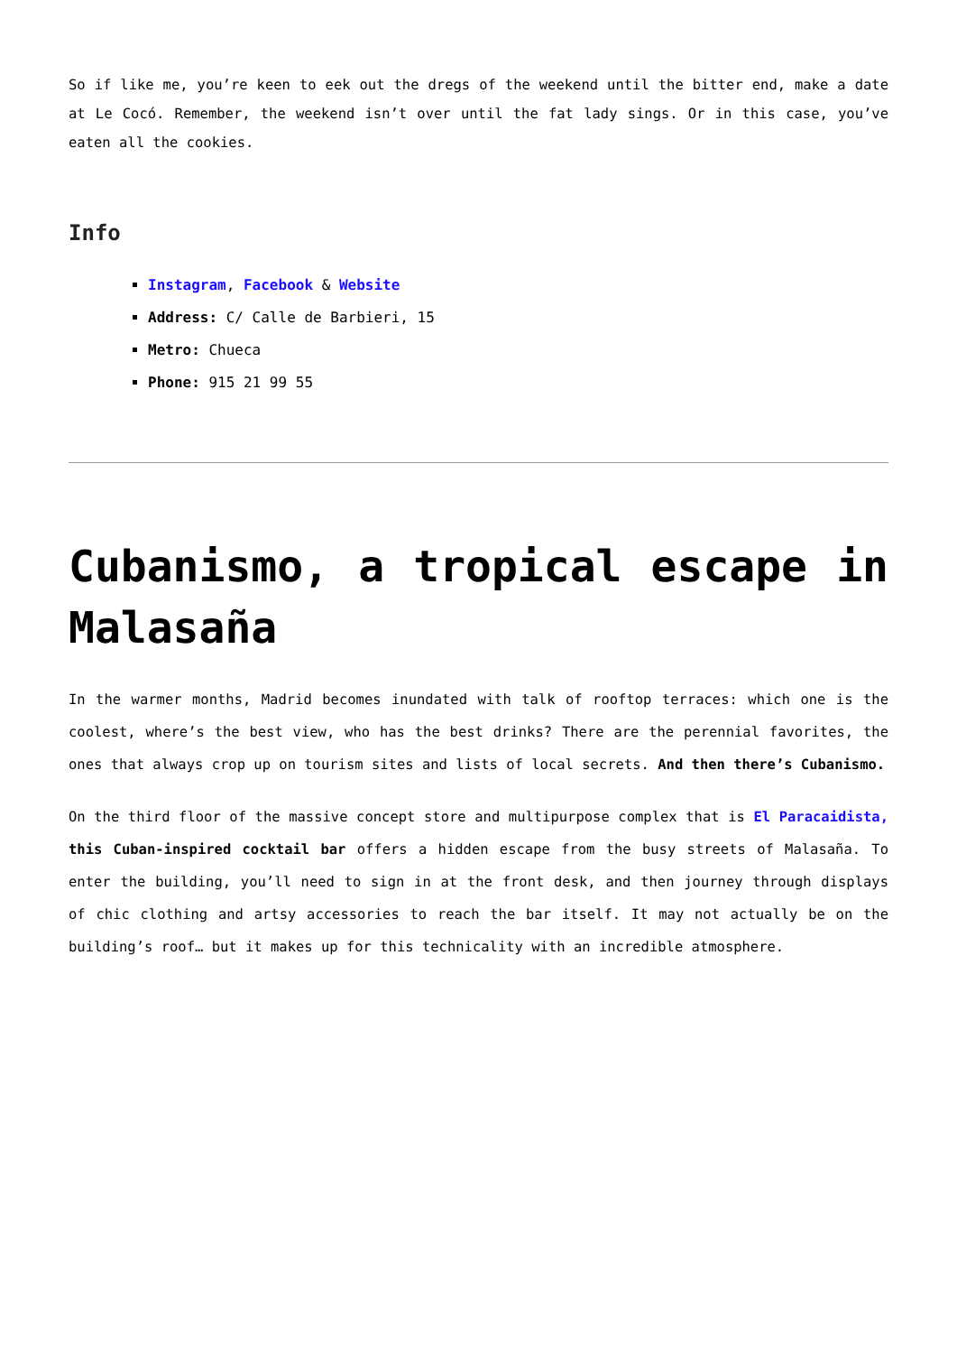So if like me, you’re keen to eek out the dregs of the weekend until the bitter end, make a date at Le Cocó. Remember, the weekend isn’t over until the fat lady sings. Or in this case, you’ve eaten all the cookies.
Info
Instagram, Facebook & Website
Address: C/ Calle de Barbieri, 15
Metro: Chueca
Phone: 915 21 99 55
Cubanismo, a tropical escape in Malasaña
In the warmer months, Madrid becomes inundated with talk of rooftop terraces: which one is the coolest, where’s the best view, who has the best drinks? There are the perennial favorites, the ones that always crop up on tourism sites and lists of local secrets. And then there’s Cubanismo.
On the third floor of the massive concept store and multipurpose complex that is El Paracaidista, this Cuban-inspired cocktail bar offers a hidden escape from the busy streets of Malasaña. To enter the building, you’ll need to sign in at the front desk, and then journey through displays of chic clothing and artsy accessories to reach the bar itself. It may not actually be on the building’s roof… but it makes up for this technicality with an incredible atmosphere.